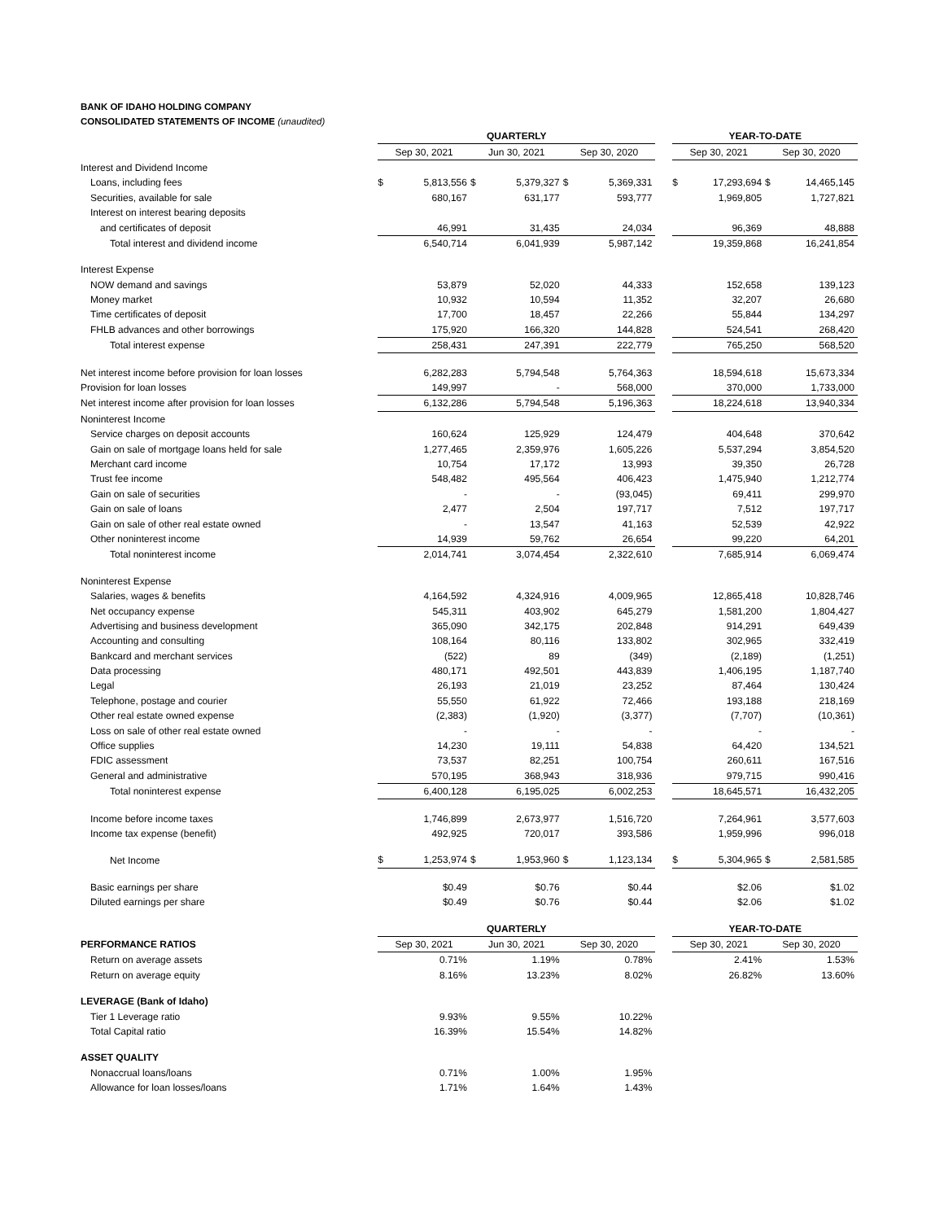BANK OF IDAHO HOLDING COMPANY
CONSOLIDATED STATEMENTS OF INCOME (unaudited)
| | QUARTERLY | | | | | | | YEAR-TO-DATE | | | |
| --- | --- | --- | --- | --- | --- | --- | --- | --- | --- | --- | --- |
| | Sep 30, 2021 | | Jun 30, 2021 | | Sep 30, 2020 | | | Sep 30, 2021 | | Sep 30, 2020 | |
| Interest and Dividend Income | | | | | | | | | | | |
| Loans, including fees | $ | 5,813,556 | $ | 5,379,327 | $ | 5,369,331 | | $ | 17,293,694 | $ | 14,465,145 |
| Securities, available for sale | | 680,167 | | 631,177 | | 593,777 | | | 1,969,805 | | 1,727,821 |
| Interest on interest bearing deposits | | | | | | | | | | | |
| and certificates of deposit | | 46,991 | | 31,435 | | 24,034 | | | 96,369 | | 48,888 |
| Total interest and dividend income | | 6,540,714 | | 6,041,939 | | 5,987,142 | | | 19,359,868 | | 16,241,854 |
| Interest Expense | | | | | | | | | | | |
| NOW demand and savings | | 53,879 | | 52,020 | | 44,333 | | | 152,658 | | 139,123 |
| Money market | | 10,932 | | 10,594 | | 11,352 | | | 32,207 | | 26,680 |
| Time certificates of deposit | | 17,700 | | 18,457 | | 22,266 | | | 55,844 | | 134,297 |
| FHLB advances and other borrowings | | 175,920 | | 166,320 | | 144,828 | | | 524,541 | | 268,420 |
| Total interest expense | | 258,431 | | 247,391 | | 222,779 | | | 765,250 | | 568,520 |
| Net interest income before provision for loan losses | | 6,282,283 | | 5,794,548 | | 5,764,363 | | | 18,594,618 | | 15,673,334 |
| Provision for loan losses | | 149,997 | | - | | 568,000 | | | 370,000 | | 1,733,000 |
| Net interest income after provision for loan losses | | 6,132,286 | | 5,794,548 | | 5,196,363 | | | 18,224,618 | | 13,940,334 |
| Noninterest Income | | | | | | | | | | | |
| Service charges on deposit accounts | | 160,624 | | 125,929 | | 124,479 | | | 404,648 | | 370,642 |
| Gain on sale of mortgage loans held for sale | | 1,277,465 | | 2,359,976 | | 1,605,226 | | | 5,537,294 | | 3,854,520 |
| Merchant card income | | 10,754 | | 17,172 | | 13,993 | | | 39,350 | | 26,728 |
| Trust fee income | | 548,482 | | 495,564 | | 406,423 | | | 1,475,940 | | 1,212,774 |
| Gain on sale of securities | | - | | - | | (93,045) | | | 69,411 | | 299,970 |
| Gain on sale of loans | | 2,477 | | 2,504 | | 197,717 | | | 7,512 | | 197,717 |
| Gain on sale of other real estate owned | | - | | 13,547 | | 41,163 | | | 52,539 | | 42,922 |
| Other noninterest income | | 14,939 | | 59,762 | | 26,654 | | | 99,220 | | 64,201 |
| Total noninterest income | | 2,014,741 | | 3,074,454 | | 2,322,610 | | | 7,685,914 | | 6,069,474 |
| Noninterest Expense | | | | | | | | | | | |
| Salaries, wages & benefits | | 4,164,592 | | 4,324,916 | | 4,009,965 | | | 12,865,418 | | 10,828,746 |
| Net occupancy expense | | 545,311 | | 403,902 | | 645,279 | | | 1,581,200 | | 1,804,427 |
| Advertising and business development | | 365,090 | | 342,175 | | 202,848 | | | 914,291 | | 649,439 |
| Accounting and consulting | | 108,164 | | 80,116 | | 133,802 | | | 302,965 | | 332,419 |
| Bankcard and merchant services | | (522) | | 89 | | (349) | | | (2,189) | | (1,251) |
| Data processing | | 480,171 | | 492,501 | | 443,839 | | | 1,406,195 | | 1,187,740 |
| Legal | | 26,193 | | 21,019 | | 23,252 | | | 87,464 | | 130,424 |
| Telephone, postage and courier | | 55,550 | | 61,922 | | 72,466 | | | 193,188 | | 218,169 |
| Other real estate owned expense | | (2,383) | | (1,920) | | (3,377) | | | (7,707) | | (10,361) |
| Loss on sale of other real estate owned | | - | | - | | - | | | - | | - |
| Office supplies | | 14,230 | | 19,111 | | 54,838 | | | 64,420 | | 134,521 |
| FDIC assessment | | 73,537 | | 82,251 | | 100,754 | | | 260,611 | | 167,516 |
| General and administrative | | 570,195 | | 368,943 | | 318,936 | | | 979,715 | | 990,416 |
| Total noninterest expense | | 6,400,128 | | 6,195,025 | | 6,002,253 | | | 18,645,571 | | 16,432,205 |
| Income before income taxes | | 1,746,899 | | 2,673,977 | | 1,516,720 | | | 7,264,961 | | 3,577,603 |
| Income tax expense (benefit) | | 492,925 | | 720,017 | | 393,586 | | | 1,959,996 | | 996,018 |
| Net Income | $ | 1,253,974 | $ | 1,953,960 | $ | 1,123,134 | | $ | 5,304,965 | $ | 2,581,585 |
| Basic earnings per share | | $0.49 | | $0.76 | | $0.44 | | | $2.06 | | $1.02 |
| Diluted earnings per share | | $0.49 | | $0.76 | | $0.44 | | | $2.06 | | $1.02 |
| | QUARTERLY | | | | | | | YEAR-TO-DATE | | | |
| PERFORMANCE RATIOS | Sep 30, 2021 | | Jun 30, 2021 | | Sep 30, 2020 | | | Sep 30, 2021 | | Sep 30, 2020 | |
| Return on average assets | | 0.71% | | 1.19% | | 0.78% | | | 2.41% | | 1.53% |
| Return on average equity | | 8.16% | | 13.23% | | 8.02% | | | 26.82% | | 13.60% |
| LEVERAGE (Bank of Idaho) | | | | | | | | | | | |
| Tier 1 Leverage ratio | | 9.93% | | 9.55% | | 10.22% | | | | | |
| Total Capital ratio | | 16.39% | | 15.54% | | 14.82% | | | | | |
| ASSET QUALITY | | | | | | | | | | | |
| Nonaccrual loans/loans | | 0.71% | | 1.00% | | 1.95% | | | | | |
| Allowance for loan losses/loans | | 1.71% | | 1.64% | | 1.43% | | | | | |